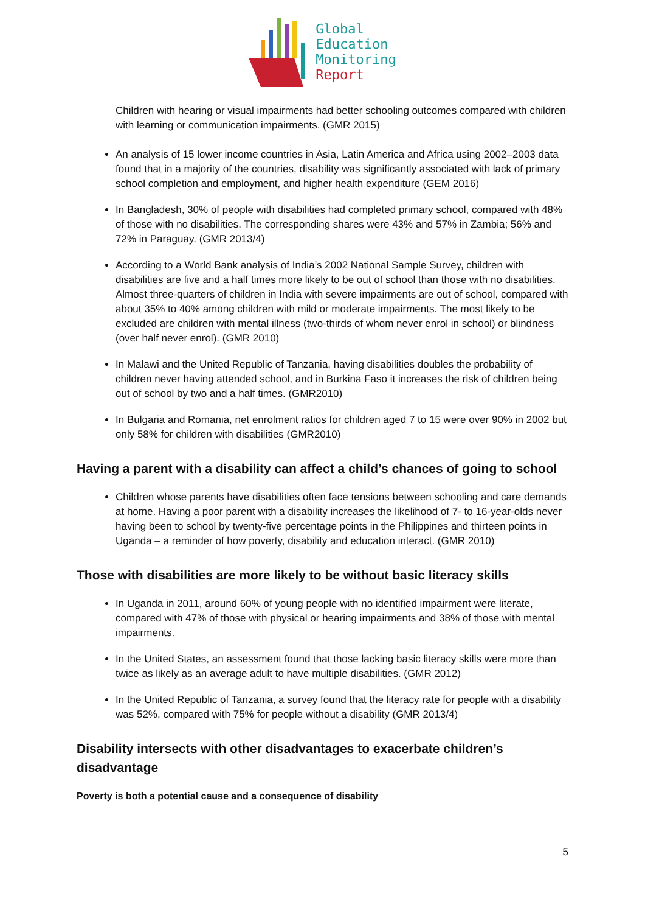Global
Education
Monitoring
Report
Children with hearing or visual impairments had better schooling outcomes compared with children with learning or communication impairments. (GMR 2015)
An analysis of 15 lower income countries in Asia, Latin America and Africa using 2002–2003 data found that in a majority of the countries, disability was significantly associated with lack of primary school completion and employment, and higher health expenditure (GEM 2016)
In Bangladesh, 30% of people with disabilities had completed primary school, compared with 48% of those with no disabilities. The corresponding shares were 43% and 57% in Zambia; 56% and 72% in Paraguay. (GMR 2013/4)
According to a World Bank analysis of India’s 2002 National Sample Survey, children with disabilities are five and a half times more likely to be out of school than those with no disabilities. Almost three-quarters of children in India with severe impairments are out of school, compared with about 35% to 40% among children with mild or moderate impairments. The most likely to be excluded are children with mental illness (two-thirds of whom never enrol in school) or blindness (over half never enrol). (GMR 2010)
In Malawi and the United Republic of Tanzania, having disabilities doubles the probability of children never having attended school, and in Burkina Faso it increases the risk of children being out of school by two and a half times. (GMR2010)
In Bulgaria and Romania, net enrolment ratios for children aged 7 to 15 were over 90% in 2002 but only 58% for children with disabilities (GMR2010)
Having a parent with a disability can affect a child’s chances of going to school
Children whose parents have disabilities often face tensions between schooling and care demands at home. Having a poor parent with a disability increases the likelihood of 7- to 16-year-olds never having been to school by twenty-five percentage points in the Philippines and thirteen points in Uganda – a reminder of how poverty, disability and education interact. (GMR 2010)
Those with disabilities are more likely to be without basic literacy skills
In Uganda in 2011, around 60% of young people with no identified impairment were literate, compared with 47% of those with physical or hearing impairments and 38% of those with mental impairments.
In the United States, an assessment found that those lacking basic literacy skills were more than twice as likely as an average adult to have multiple disabilities. (GMR 2012)
In the United Republic of Tanzania, a survey found that the literacy rate for people with a disability was 52%, compared with 75% for people without a disability (GMR 2013/4)
Disability intersects with other disadvantages to exacerbate children’s disadvantage
Poverty is both a potential cause and a consequence of disability
5